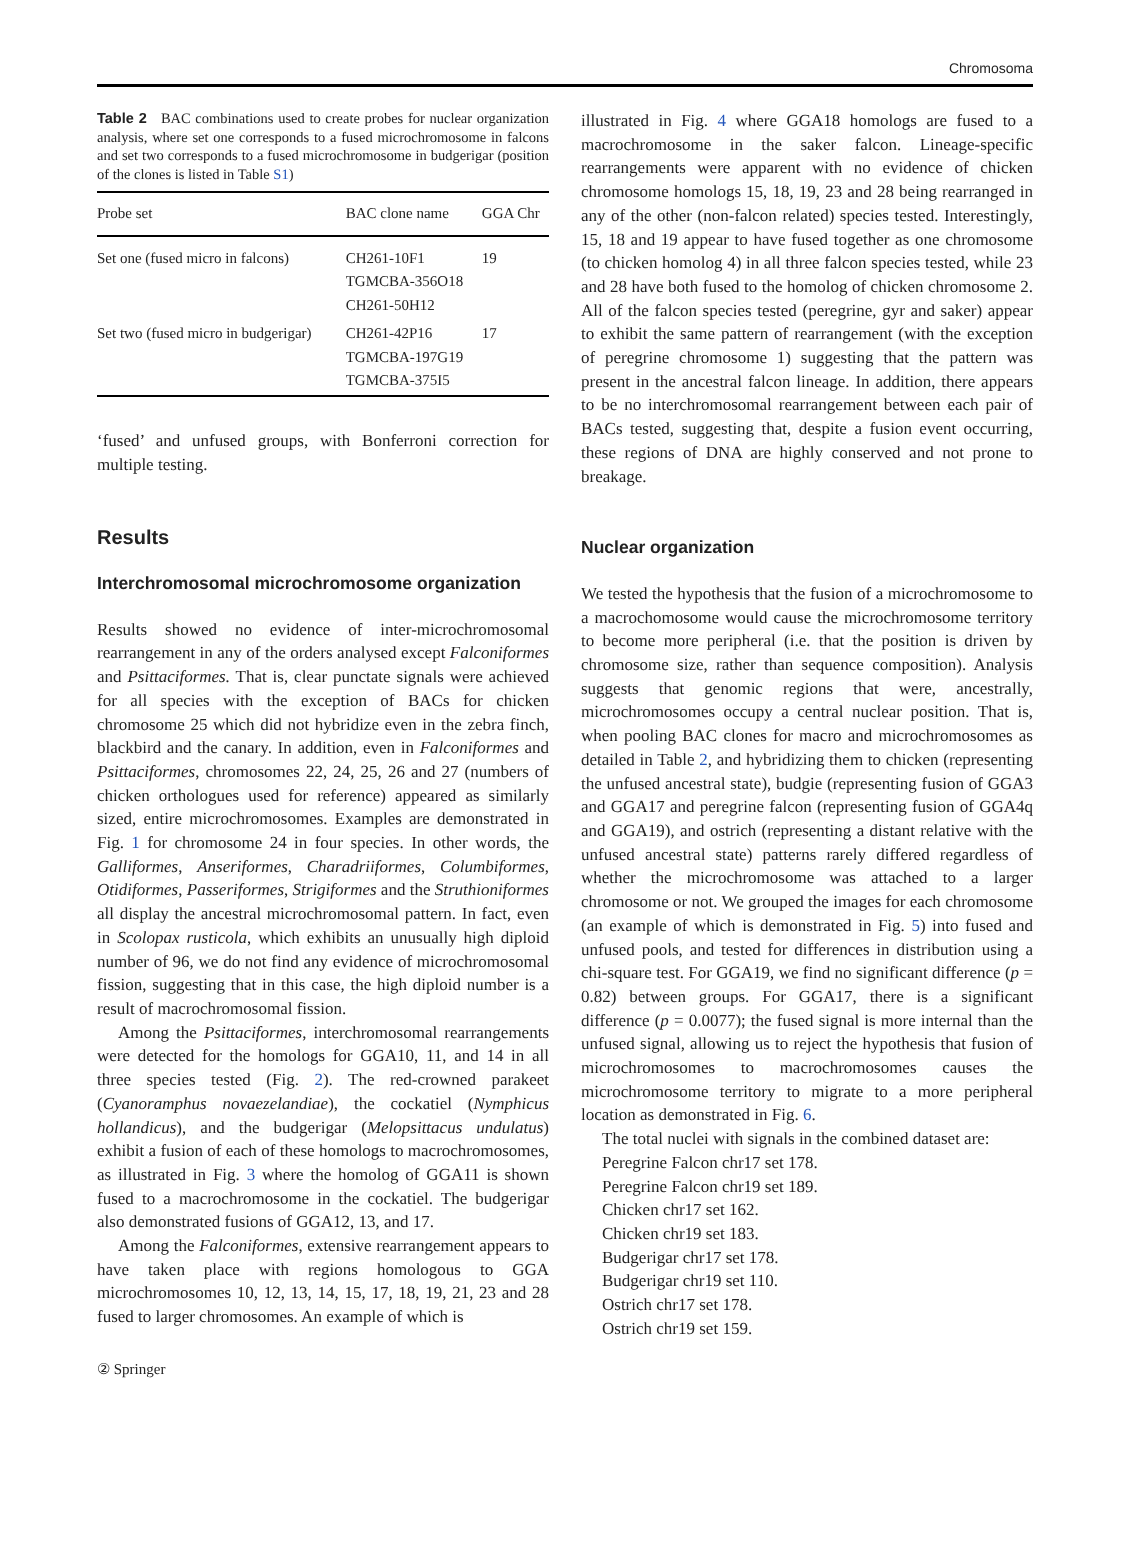Chromosoma
Table 2 BAC combinations used to create probes for nuclear organization analysis, where set one corresponds to a fused microchromosome in falcons and set two corresponds to a fused microchromosome in budgerigar (position of the clones is listed in Table S1)
| Probe set | BAC clone name | GGA Chr |
| --- | --- | --- |
| Set one (fused micro in falcons) | CH261-10F1 TGMCBA-356O18 CH261-50H12 | 19 |
| Set two (fused micro in budgerigar) | CH261-42P16 TGMCBA-197G19 TGMCBA-375I5 | 17 |
‘fused’ and unfused groups, with Bonferroni correction for multiple testing.
Results
Interchromosomal microchromosome organization
Results showed no evidence of inter-microchromosomal rearrangement in any of the orders analysed except Falconiformes and Psittaciformes. That is, clear punctate signals were achieved for all species with the exception of BACs for chicken chromosome 25 which did not hybridize even in the zebra finch, blackbird and the canary. In addition, even in Falconiformes and Psittaciformes, chromosomes 22, 24, 25, 26 and 27 (numbers of chicken orthologues used for reference) appeared as similarly sized, entire microchromosomes. Examples are demonstrated in Fig. 1 for chromosome 24 in four species. In other words, the Galliformes, Anseriformes, Charadriiformes, Columbiformes, Otidiformes, Passeriformes, Strigiformes and the Struthioniformes all display the ancestral microchromosomal pattern. In fact, even in Scolopax rusticola, which exhibits an unusually high diploid number of 96, we do not find any evidence of microchromosomal fission, suggesting that in this case, the high diploid number is a result of macrochromosomal fission.
Among the Psittaciformes, interchromosomal rearrangements were detected for the homologs for GGA10, 11, and 14 in all three species tested (Fig. 2). The red-crowned parakeet (Cyanoramphus novaezelandiae), the cockatiel (Nymphicus hollandicus), and the budgerigar (Melopsittacus undulatus) exhibit a fusion of each of these homologs to macrochromosomes, as illustrated in Fig. 3 where the homolog of GGA11 is shown fused to a macrochromosome in the cockatiel. The budgerigar also demonstrated fusions of GGA12, 13, and 17.
Among the Falconiformes, extensive rearrangement appears to have taken place with regions homologous to GGA microchromosomes 10, 12, 13, 14, 15, 17, 18, 19, 21, 23 and 28 fused to larger chromosomes. An example of which is
illustrated in Fig. 4 where GGA18 homologs are fused to a macrochromosome in the saker falcon. Lineage-specific rearrangements were apparent with no evidence of chicken chromosome homologs 15, 18, 19, 23 and 28 being rearranged in any of the other (non-falcon related) species tested. Interestingly, 15, 18 and 19 appear to have fused together as one chromosome (to chicken homolog 4) in all three falcon species tested, while 23 and 28 have both fused to the homolog of chicken chromosome 2. All of the falcon species tested (peregrine, gyr and saker) appear to exhibit the same pattern of rearrangement (with the exception of peregrine chromosome 1) suggesting that the pattern was present in the ancestral falcon lineage. In addition, there appears to be no interchromosomal rearrangement between each pair of BACs tested, suggesting that, despite a fusion event occurring, these regions of DNA are highly conserved and not prone to breakage.
Nuclear organization
We tested the hypothesis that the fusion of a microchromosome to a macrochomosome would cause the microchromosome territory to become more peripheral (i.e. that the position is driven by chromosome size, rather than sequence composition). Analysis suggests that genomic regions that were, ancestrally, microchromosomes occupy a central nuclear position. That is, when pooling BAC clones for macro and microchromosomes as detailed in Table 2, and hybridizing them to chicken (representing the unfused ancestral state), budgie (representing fusion of GGA3 and GGA17 and peregrine falcon (representing fusion of GGA4q and GGA19), and ostrich (representing a distant relative with the unfused ancestral state) patterns rarely differed regardless of whether the microchromosome was attached to a larger chromosome or not. We grouped the images for each chromosome (an example of which is demonstrated in Fig. 5) into fused and unfused pools, and tested for differences in distribution using a chi-square test. For GGA19, we find no significant difference (p = 0.82) between groups. For GGA17, there is a significant difference (p = 0.0077); the fused signal is more internal than the unfused signal, allowing us to reject the hypothesis that fusion of microchromosomes to macrochromosomes causes the microchromosome territory to migrate to a more peripheral location as demonstrated in Fig. 6.
The total nuclei with signals in the combined dataset are:
Peregrine Falcon chr17 set 178.
Peregrine Falcon chr19 set 189.
Chicken chr17 set 162.
Chicken chr19 set 183.
Budgerigar chr17 set 178.
Budgerigar chr19 set 110.
Ostrich chr17 set 178.
Ostrich chr19 set 159.
② Springer